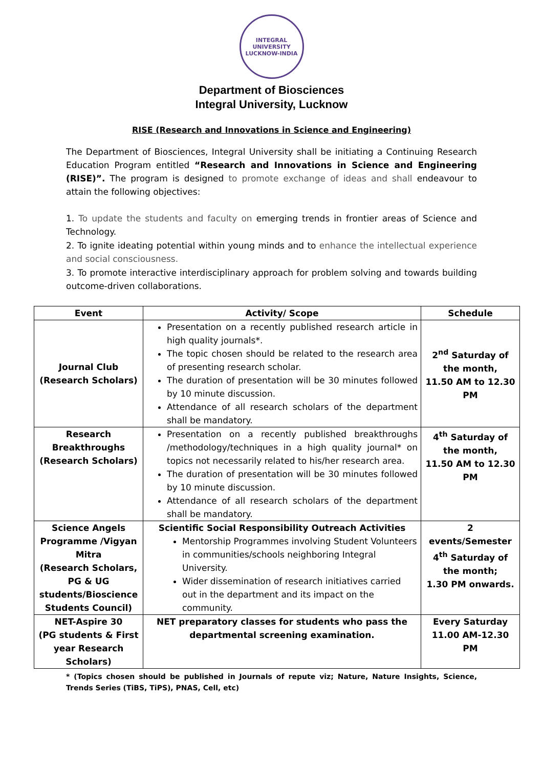INTEGRAL UNIVERSITY
LUCKNOW-INDIA
Department of Biosciences
Integral University, Lucknow
RISE (Research and Innovations in Science and Engineering)
The Department of Biosciences, Integral University shall be initiating a Continuing Research Education Program entitled “Research and Innovations in Science and Engineering (RISE)”. The program is designed to promote exchange of ideas and shall endeavour to attain the following objectives:
1. To update the students and faculty on emerging trends in frontier areas of Science and Technology.
2. To ignite ideating potential within young minds and to enhance the intellectual experience and social consciousness.
3. To promote interactive interdisciplinary approach for problem solving and towards building outcome-driven collaborations.
| Event | Activity/ Scope | Schedule |
| --- | --- | --- |
| Journal Club (Research Scholars) | Presentation on a recently published research article in high quality journals*. The topic chosen should be related to the research area of presenting research scholar. The duration of presentation will be 30 minutes followed by 10 minute discussion. Attendance of all research scholars of the department shall be mandatory. | 2<sup>nd</sup> Saturday of the month, 11.50 AM to 12.30 PM |
| Research Breakthroughs (Research Scholars) | Presentation on a recently published breakthroughs /methodology/techniques in a high quality journal* on topics not necessarily related to his/her research area. The duration of presentation will be 30 minutes followed by 10 minute discussion. Attendance of all research scholars of the department shall be mandatory. | 4<sup>th</sup> Saturday of the month, 11.50 AM to 12.30 PM |
| Science Angels Programme /Vigyan Mitra (Research Scholars, PG & UG students/Bioscience Students Council) | Scientific Social Responsibility Outreach Activities Mentorship Programmes involving Student Volunteers in communities/schools neighboring Integral University. Wider dissemination of research initiatives carried out in the department and its impact on the community. | 2 events/Semester 4<sup>th</sup> Saturday of the month; 1.30 PM onwards. |
| NET-Aspire 30 (PG students & First year Research Scholars) | NET preparatory classes for students who pass the departmental screening examination. | Every Saturday 11.00 AM-12.30 PM |
* (Topics chosen should be published in Journals of repute viz; Nature, Nature Insights, Science, Trends Series (TiBS, TiPS), PNAS, Cell, etc)